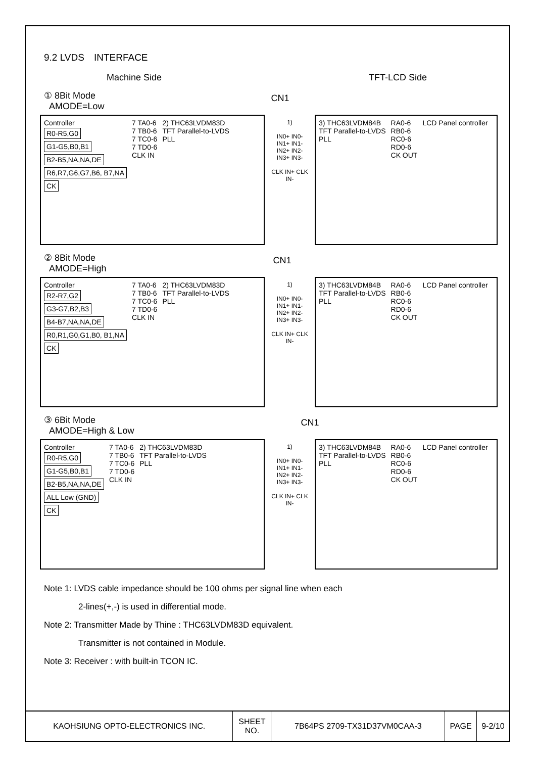9.2 LVDS　INTERFACE
Machine Side TFT-LCD Side
① 8Bit Mode
AMODE=Low
CN1
Controller
R0-R5,G0
G1-G5,B0,B1
B2-B5,NA,NA,DE
R6,R7,G6,G7,B6, B7,NA
CK
7 TA0-6
7 TB0-6
7 TC0-6
7 TD0-6
CLK IN
2) THC63LVDM83D
TFT Parallel-to-LVDS
PLL
1)
IN0+ IN0-
IN1+ IN1-
IN2+ IN2-
IN3+ IN3-
CLK IN+ CLK IN-
3) THC63LVDM84B
TFT Parallel-to-LVDS
PLL
RA0-6
RB0-6
RC0-6
RD0-6
CK OUT
LCD Panel controller
② 8Bit Mode
AMODE=High
CN1
Controller
R2-R7,G2
G3-G7,B2,B3
B4-B7,NA,NA,DE
R0,R1,G0,G1,B0, B1,NA
CK
7 TA0-6
7 TB0-6
7 TC0-6
7 TD0-6
CLK IN
2) THC63LVDM83D
TFT Parallel-to-LVDS
PLL
1)
IN0+ IN0-
IN1+ IN1-
IN2+ IN2-
IN3+ IN3-
CLK IN+ CLK IN-
3) THC63LVDM84B
TFT Parallel-to-LVDS
PLL
RA0-6
RB0-6
RC0-6
RD0-6
CK OUT
LCD Panel controller
③ 6Bit Mode
AMODE=High & Low
CN1
Controller
R0-R5,G0
G1-G5,B0,B1
B2-B5,NA,NA,DE
ALL Low (GND)
CK
7 TA0-6
7 TB0-6
7 TC0-6
7 TD0-6
CLK IN
2) THC63LVDM83D
TFT Parallel-to-LVDS
PLL
1)
IN0+ IN0-
IN1+ IN1-
IN2+ IN2-
IN3+ IN3-
CLK IN+ CLK IN-
3) THC63LVDM84B
TFT Parallel-to-LVDS
PLL
RA0-6
RB0-6
RC0-6
RD0-6
CK OUT
LCD Panel controller
Note 1: LVDS cable impedance should be 100 ohms per signal line when each
2-lines(+,-) is used in differential mode.
Note 2: Transmitter Made by Thine : THC63LVDM83D equivalent.
Transmitter is not contained in Module.
Note 3: Receiver : with built-in TCON IC.
| KAOHSIUNG OPTO-ELECTRONICS INC. | SHEET NO. | 7B64PS 2709-TX31D37VM0CAA-3 | PAGE | 9-2/10 |